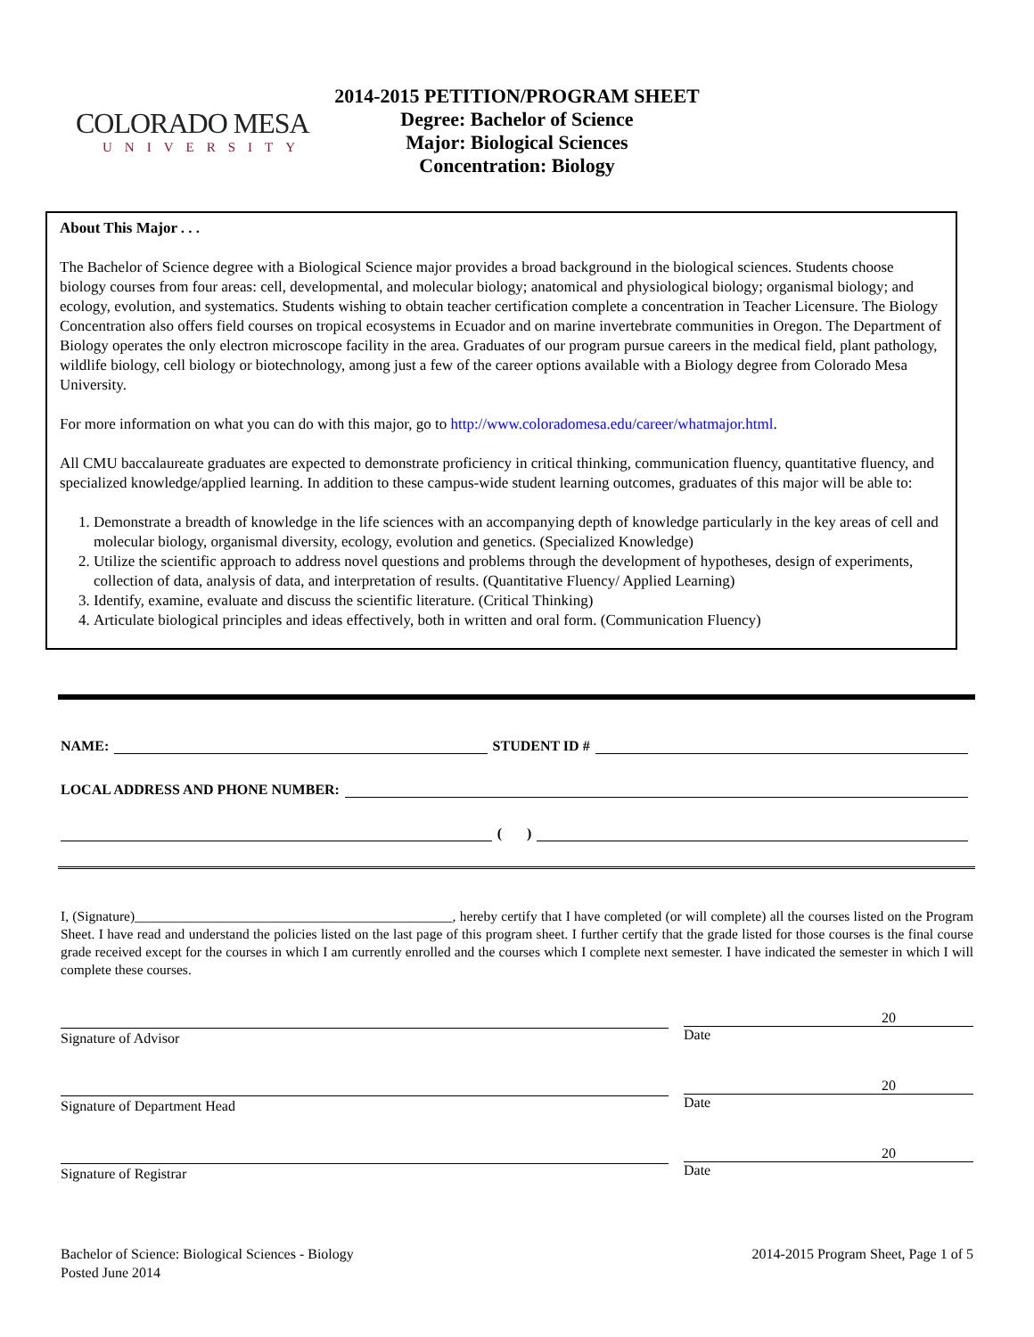COLORADO MESA
UNIVERSITY
2014-2015 PETITION/PROGRAM SHEET
Degree: Bachelor of Science
Major: Biological Sciences
Concentration: Biology
About This Major . . .
The Bachelor of Science degree with a Biological Science major provides a broad background in the biological sciences. Students choose biology courses from four areas: cell, developmental, and molecular biology; anatomical and physiological biology; organismal biology; and ecology, evolution, and systematics. Students wishing to obtain teacher certification complete a concentration in Teacher Licensure. The Biology Concentration also offers field courses on tropical ecosystems in Ecuador and on marine invertebrate communities in Oregon. The Department of Biology operates the only electron microscope facility in the area. Graduates of our program pursue careers in the medical field, plant pathology, wildlife biology, cell biology or biotechnology, among just a few of the career options available with a Biology degree from Colorado Mesa University.
For more information on what you can do with this major, go to http://www.coloradomesa.edu/career/whatmajor.html.
All CMU baccalaureate graduates are expected to demonstrate proficiency in critical thinking, communication fluency, quantitative fluency, and specialized knowledge/applied learning. In addition to these campus-wide student learning outcomes, graduates of this major will be able to:
1. Demonstrate a breadth of knowledge in the life sciences with an accompanying depth of knowledge particularly in the key areas of cell and molecular biology, organismal diversity, ecology, evolution and genetics. (Specialized Knowledge)
2. Utilize the scientific approach to address novel questions and problems through the development of hypotheses, design of experiments, collection of data, analysis of data, and interpretation of results. (Quantitative Fluency/ Applied Learning)
3. Identify, examine, evaluate and discuss the scientific literature. (Critical Thinking)
4. Articulate biological principles and ideas effectively, both in written and oral form. (Communication Fluency)
NAME: STUDENT ID #
LOCAL ADDRESS AND PHONE NUMBER:
( )
I, (Signature)______________________________________________, hereby certify that I have completed (or will complete) all the courses listed on the Program Sheet. I have read and understand the policies listed on the last page of this program sheet. I further certify that the grade listed for those courses is the final course grade received except for the courses in which I am currently enrolled and the courses which I complete next semester. I have indicated the semester in which I will complete these courses.
Signature of Advisor
20
Date
Signature of Department Head
20
Date
Signature of Registrar
20
Date
Bachelor of Science: Biological Sciences - Biology
Posted June 2014
2014-2015 Program Sheet, Page 1 of 5